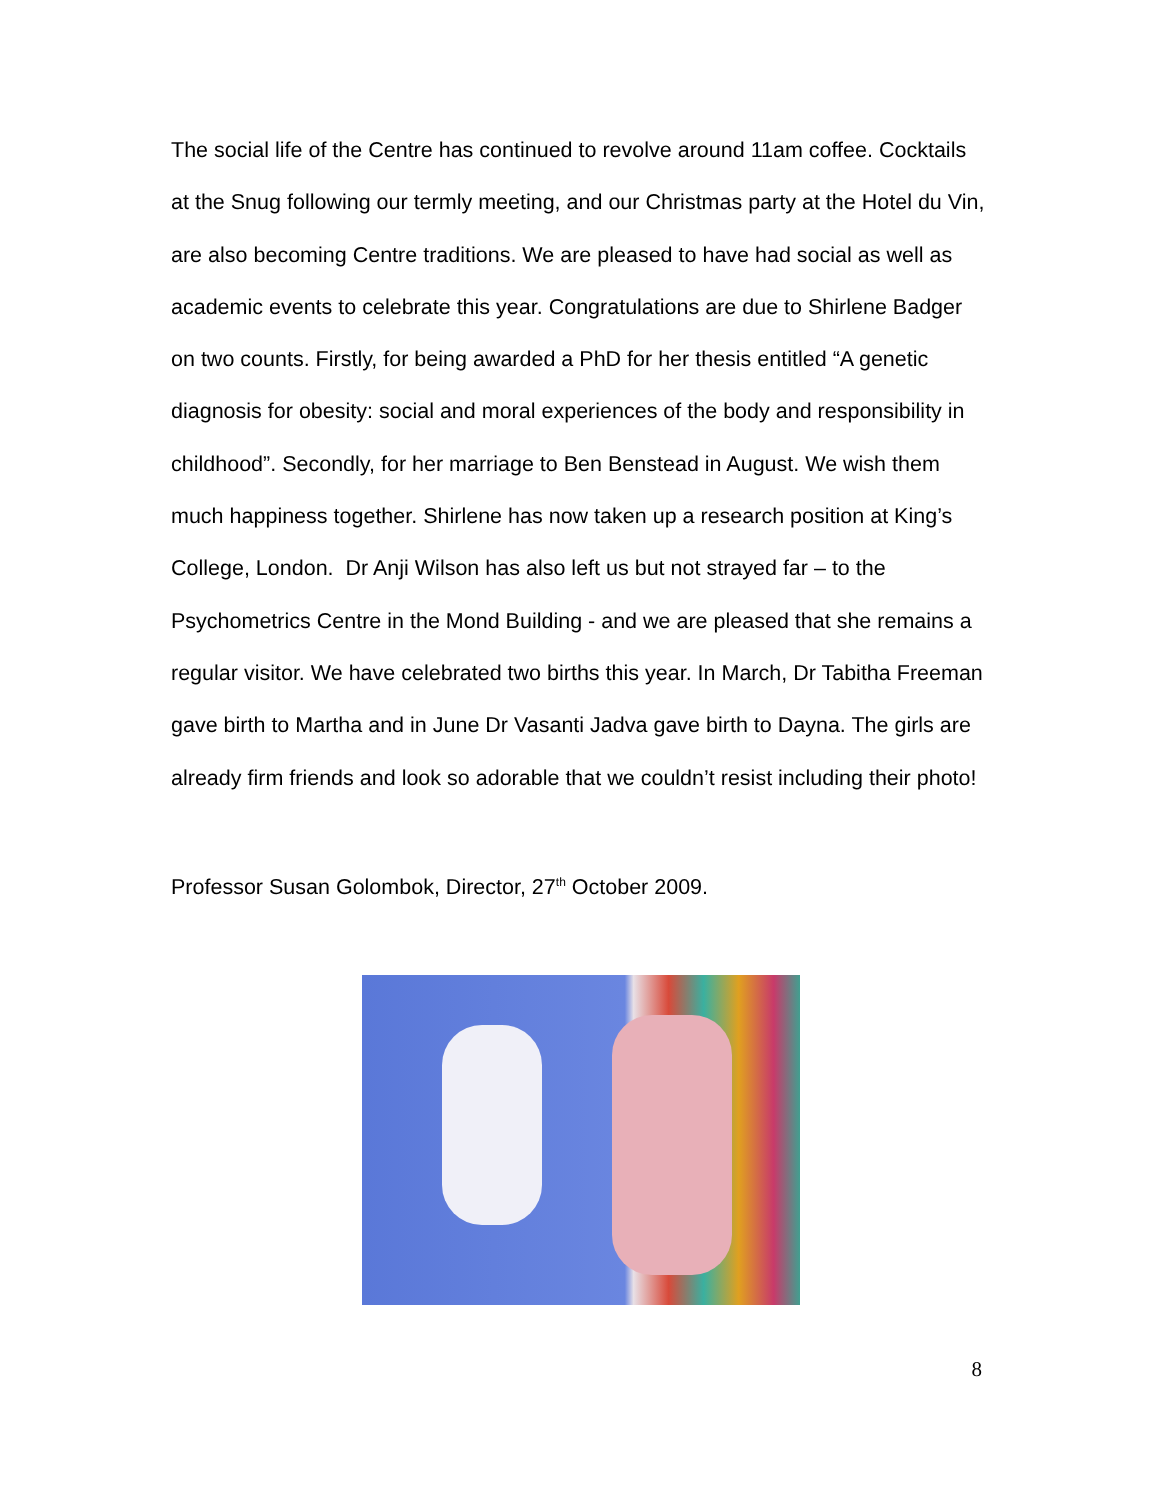The social life of the Centre has continued to revolve around 11am coffee. Cocktails at the Snug following our termly meeting, and our Christmas party at the Hotel du Vin, are also becoming Centre traditions. We are pleased to have had social as well as academic events to celebrate this year. Congratulations are due to Shirlene Badger on two counts. Firstly, for being awarded a PhD for her thesis entitled “A genetic diagnosis for obesity: social and moral experiences of the body and responsibility in childhood”. Secondly, for her marriage to Ben Benstead in August. We wish them much happiness together. Shirlene has now taken up a research position at King’s College, London. Dr Anji Wilson has also left us but not strayed far – to the Psychometrics Centre in the Mond Building - and we are pleased that she remains a regular visitor. We have celebrated two births this year. In March, Dr Tabitha Freeman gave birth to Martha and in June Dr Vasanti Jadva gave birth to Dayna. The girls are already firm friends and look so adorable that we couldn’t resist including their photo!
Professor Susan Golombok, Director, 27<sup>th</sup> October 2009.
8